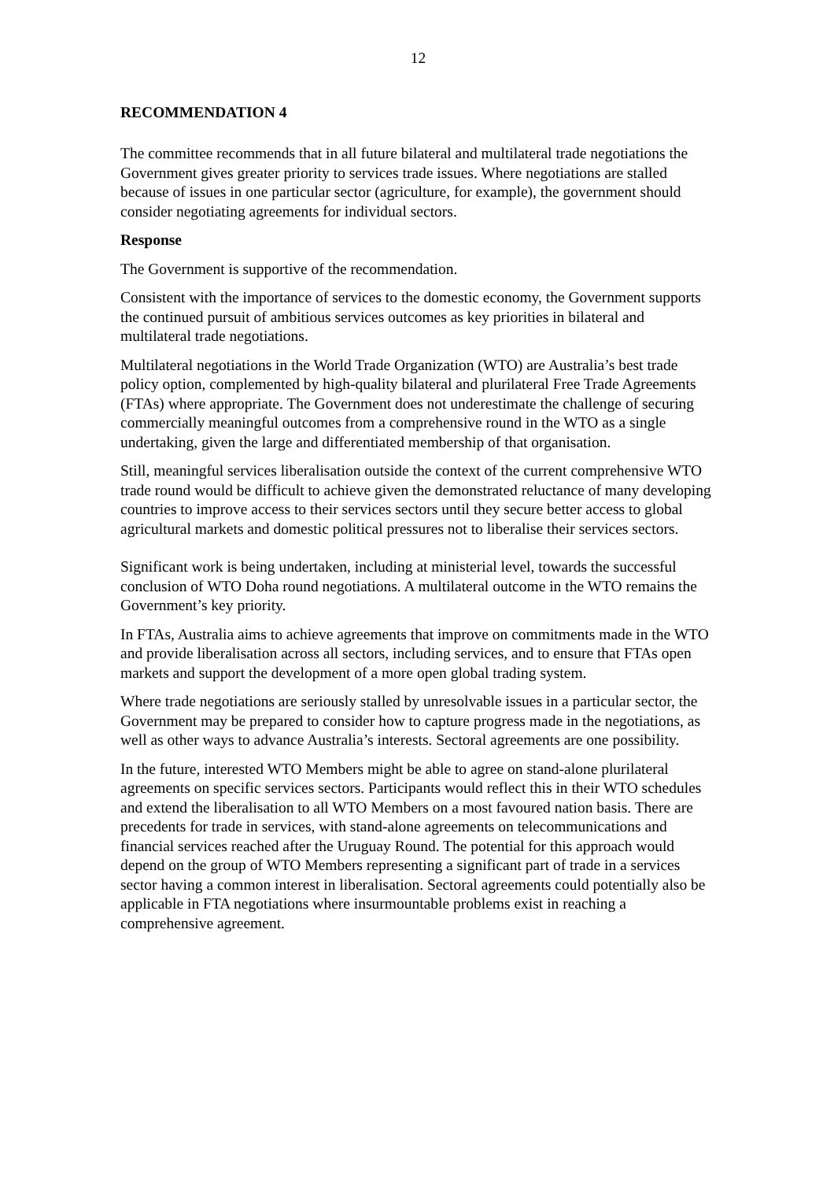12
RECOMMENDATION 4
The committee recommends that in all future bilateral and multilateral trade negotiations the Government gives greater priority to services trade issues. Where negotiations are stalled because of issues in one particular sector (agriculture, for example), the government should consider negotiating agreements for individual sectors.
Response
The Government is supportive of the recommendation.
Consistent with the importance of services to the domestic economy, the Government supports the continued pursuit of ambitious services outcomes as key priorities in bilateral and multilateral trade negotiations.
Multilateral negotiations in the World Trade Organization (WTO) are Australia’s best trade policy option, complemented by high-quality bilateral and plurilateral Free Trade Agreements (FTAs) where appropriate. The Government does not underestimate the challenge of securing commercially meaningful outcomes from a comprehensive round in the WTO as a single undertaking, given the large and differentiated membership of that organisation.
Still, meaningful services liberalisation outside the context of the current comprehensive WTO trade round would be difficult to achieve given the demonstrated reluctance of many developing countries to improve access to their services sectors until they secure better access to global agricultural markets and domestic political pressures not to liberalise their services sectors.
Significant work is being undertaken, including at ministerial level, towards the successful conclusion of WTO Doha round negotiations. A multilateral outcome in the WTO remains the Government’s key priority.
In FTAs, Australia aims to achieve agreements that improve on commitments made in the WTO and provide liberalisation across all sectors, including services, and to ensure that FTAs open markets and support the development of a more open global trading system.
Where trade negotiations are seriously stalled by unresolvable issues in a particular sector, the Government may be prepared to consider how to capture progress made in the negotiations, as well as other ways to advance Australia’s interests. Sectoral agreements are one possibility.
In the future, interested WTO Members might be able to agree on stand-alone plurilateral agreements on specific services sectors. Participants would reflect this in their WTO schedules and extend the liberalisation to all WTO Members on a most favoured nation basis. There are precedents for trade in services, with stand-alone agreements on telecommunications and financial services reached after the Uruguay Round. The potential for this approach would depend on the group of WTO Members representing a significant part of trade in a services sector having a common interest in liberalisation. Sectoral agreements could potentially also be applicable in FTA negotiations where insurmountable problems exist in reaching a comprehensive agreement.